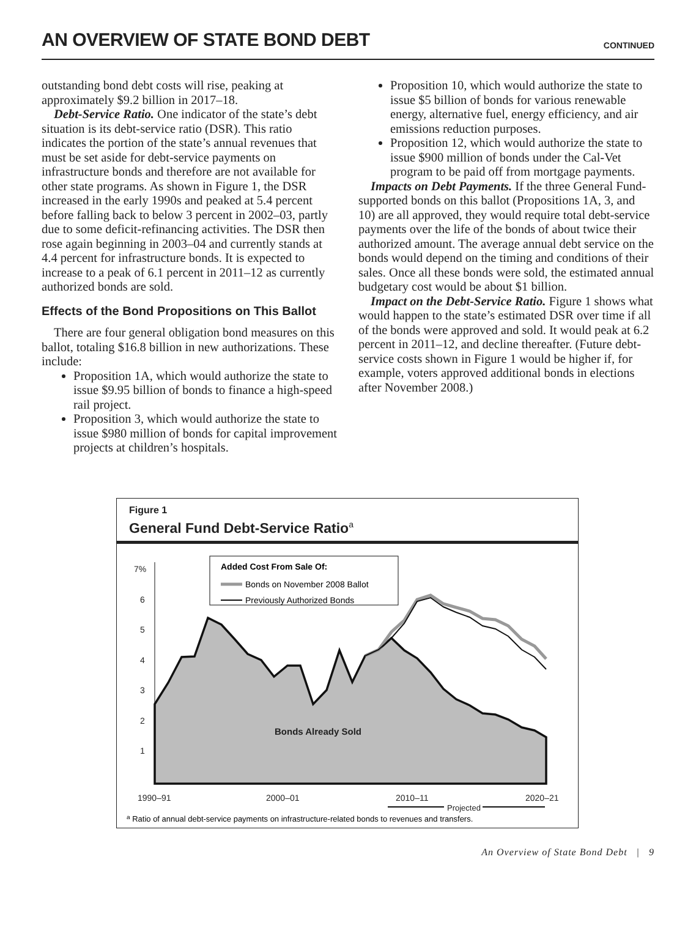AN OVERVIEW OF STATE BOND DEBT
CONTINUED
outstanding bond debt costs will rise, peaking at approximately $9.2 billion in 2017–18.
Debt-Service Ratio. One indicator of the state’s debt situation is its debt-service ratio (DSR). This ratio indicates the portion of the state’s annual revenues that must be set aside for debt-service payments on infrastructure bonds and therefore are not available for other state programs. As shown in Figure 1, the DSR increased in the early 1990s and peaked at 5.4 percent before falling back to below 3 percent in 2002–03, partly due to some deficit-refinancing activities. The DSR then rose again beginning in 2003–04 and currently stands at 4.4 percent for infrastructure bonds. It is expected to increase to a peak of 6.1 percent in 2011–12 as currently authorized bonds are sold.
Effects of the Bond Propositions on This Ballot
There are four general obligation bond measures on this ballot, totaling $16.8 billion in new authorizations. These include:
Proposition 1A, which would authorize the state to issue $9.95 billion of bonds to finance a high-speed rail project.
Proposition 3, which would authorize the state to issue $980 million of bonds for capital improvement projects at children’s hospitals.
Proposition 10, which would authorize the state to issue $5 billion of bonds for various renewable energy, alternative fuel, energy efficiency, and air emissions reduction purposes.
Proposition 12, which would authorize the state to issue $900 million of bonds under the Cal-Vet program to be paid off from mortgage payments.
Impacts on Debt Payments. If the three General Fund-supported bonds on this ballot (Propositions 1A, 3, and 10) are all approved, they would require total debt-service payments over the life of the bonds of about twice their authorized amount. The average annual debt service on the bonds would depend on the timing and conditions of their sales. Once all these bonds were sold, the estimated annual budgetary cost would be about $1 billion.
Impact on the Debt-Service Ratio. Figure 1 shows what would happen to the state’s estimated DSR over time if all of the bonds were approved and sold. It would peak at 6.2 percent in 2011–12, and decline thereafter. (Future debt-service costs shown in Figure 1 would be higher if, for example, voters approved additional bonds in elections after November 2008.)
Figure 1
General Fund Debt-Service Ratio<sup>a</sup>
7%
6
5
4
3
2
1
1990–91
2000–01
2010–11
2020–21
Projected
Bonds Already Sold
Added Cost From Sale Of:
Bonds on November 2008 Ballot
Previously Authorized Bonds
a Ratio of annual debt-service payments on infrastructure-related bonds to revenues and transfers.
An Overview of State Bond Debt | 9